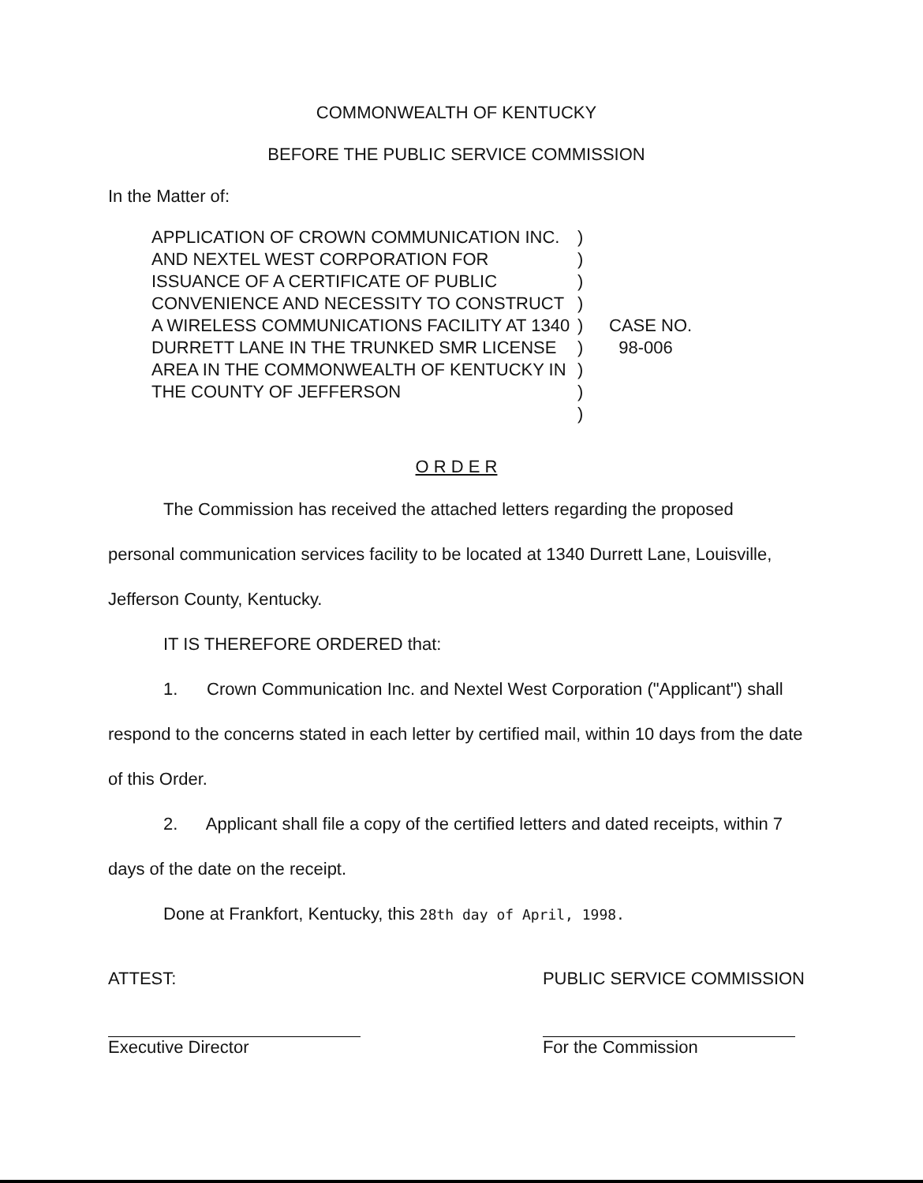COMMONWEALTH OF KENTUCKY
BEFORE THE PUBLIC SERVICE COMMISSION
In the Matter of:
APPLICATION OF CROWN COMMUNICATION INC. AND NEXTEL WEST CORPORATION FOR ISSUANCE OF A CERTIFICATE OF PUBLIC CONVENIENCE AND NECESSITY TO CONSTRUCT A WIRELESS COMMUNICATIONS FACILITY AT 1340 DURRETT LANE IN THE TRUNKED SMR LICENSE AREA IN THE COMMONWEALTH OF KENTUCKY IN THE COUNTY OF JEFFERSON
)
)
)
)
)
)
)
)
)
CASE NO.
98-006
O R D E R
The Commission has received the attached letters regarding the proposed personal communication services facility to be located at 1340 Durrett Lane, Louisville, Jefferson County, Kentucky.
IT IS THEREFORE ORDERED that:
1. Crown Communication Inc. and Nextel West Corporation ("Applicant") shall respond to the concerns stated in each letter by certified mail, within 10 days from the date of this Order.
2. Applicant shall file a copy of the certified letters and dated receipts, within 7 days of the date on the receipt.
Done at Frankfort, Kentucky, this 28th day of April, 1998.
ATTEST:
Executive Director
PUBLIC SERVICE COMMISSION
For the Commission